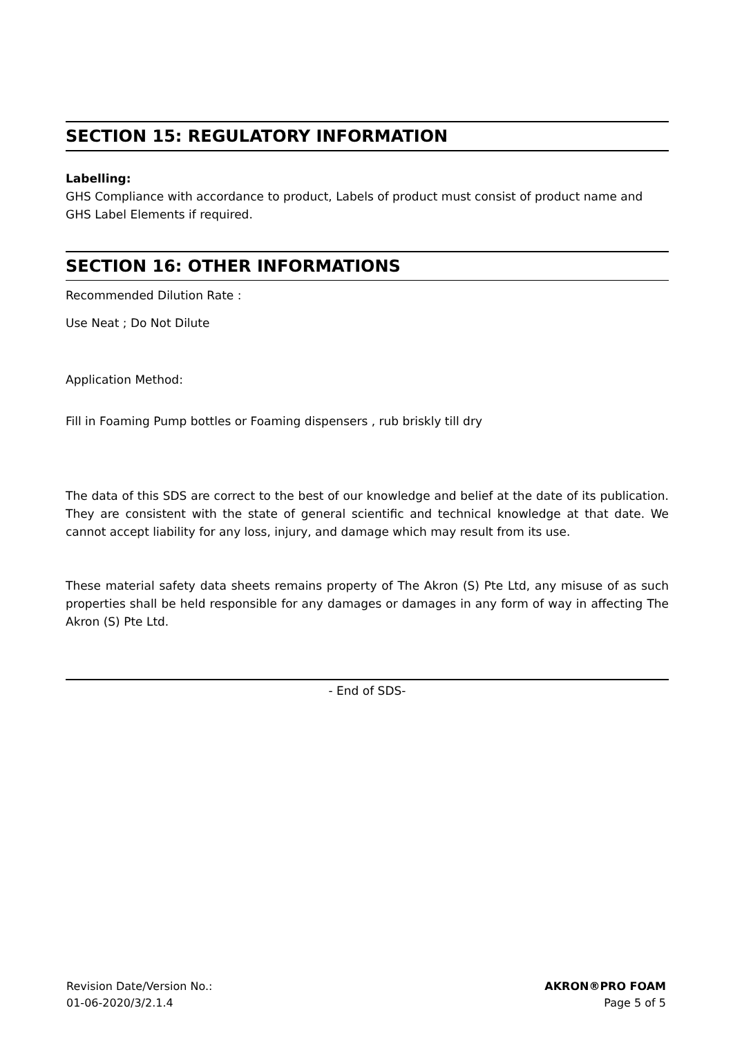SECTION 15: REGULATORY INFORMATION
Labelling:
GHS Compliance with accordance to product, Labels of product must consist of product name and GHS Label Elements if required.
SECTION 16: OTHER INFORMATIONS
Recommended Dilution Rate :
Use Neat ; Do Not Dilute
Application Method:
Fill in Foaming Pump bottles or Foaming dispensers , rub briskly till dry
The data of this SDS are correct to the best of our knowledge and belief at the date of its publication. They are consistent with the state of general scientific and technical knowledge at that date. We cannot accept liability for any loss, injury, and damage which may result from its use.
These material safety data sheets remains property of The Akron (S) Pte Ltd, any misuse of as such properties shall be held responsible for any damages or damages in any form of way in affecting The Akron (S) Pte Ltd.
- End of SDS-
Revision Date/Version No.:
01-06-2020/3/2.1.4
AKRON®PRO FOAM
Page 5 of 5